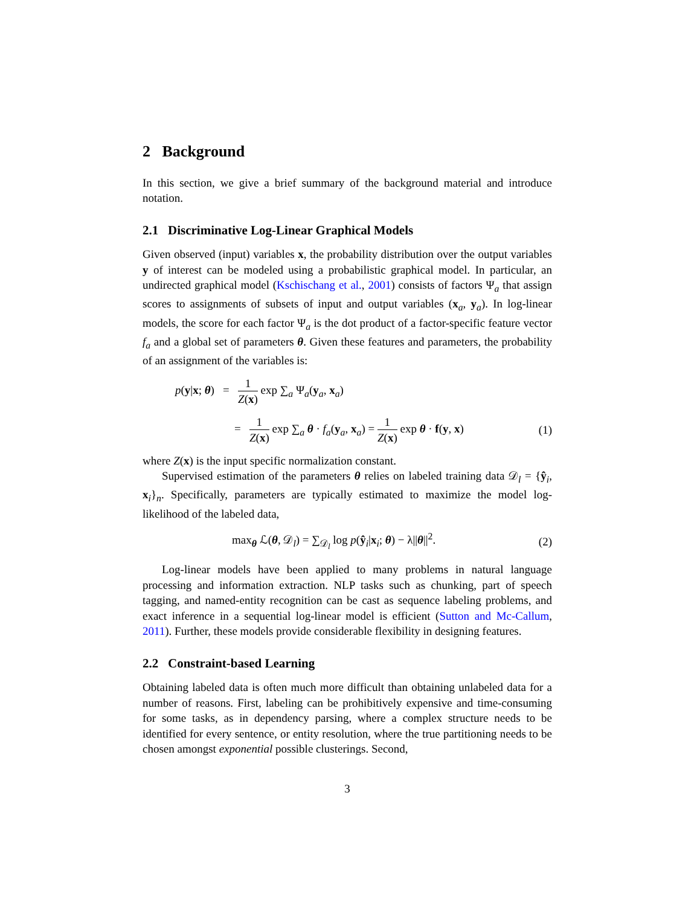2 Background
In this section, we give a brief summary of the background material and introduce notation.
2.1 Discriminative Log-Linear Graphical Models
Given observed (input) variables x, the probability distribution over the output variables y of interest can be modeled using a probabilistic graphical model. In particular, an undirected graphical model (Kschischang et al., 2001) consists of factors Ψ<sub>a</sub> that assign scores to assignments of subsets of input and output variables (x<sub>a</sub>, y<sub>a</sub>). In log-linear models, the score for each factor Ψ<sub>a</sub> is the dot product of a factor-specific feature vector f<sub>a</sub> and a global set of parameters θ. Given these features and parameters, the probability of an assignment of the variables is:
p(y|x; θ) = 1 Z(x) exp ∑<sub>a</sub> Ψ<sub>a</sub>(y<sub>a</sub>, x<sub>a</sub>)
= 1 Z(x) exp ∑<sub>a</sub> θ · f<sub>a</sub>(y<sub>a</sub>, x<sub>a</sub>) = 1 Z(x) exp θ · f(y, x)
(1)
where Z(x) is the input specific normalization constant.
Supervised estimation of the parameters θ relies on labeled training data 𝒟<sub>l</sub> = {ŷ<sub>i</sub>, x<sub>i</sub>}<sub>n</sub>. Specifically, parameters are typically estimated to maximize the model log-likelihood of the labeled data,
max<sub>θ</sub> ℒ(θ, 𝒟<sub>l</sub>) = ∑<sub>𝒟<sub>l</sub></sub> log p(ŷ<sub>i</sub>|x<sub>i</sub>; θ) − λ||θ||<sup>2</sup>.
(2)
Log-linear models have been applied to many problems in natural language processing and information extraction. NLP tasks such as chunking, part of speech tagging, and named-entity recognition can be cast as sequence labeling problems, and exact inference in a sequential log-linear model is efficient (Sutton and Mc-Callum, 2011). Further, these models provide considerable flexibility in designing features.
2.2 Constraint-based Learning
Obtaining labeled data is often much more difficult than obtaining unlabeled data for a number of reasons. First, labeling can be prohibitively expensive and time-consuming for some tasks, as in dependency parsing, where a complex structure needs to be identified for every sentence, or entity resolution, where the true partitioning needs to be chosen amongst exponential possible clusterings. Second,
3